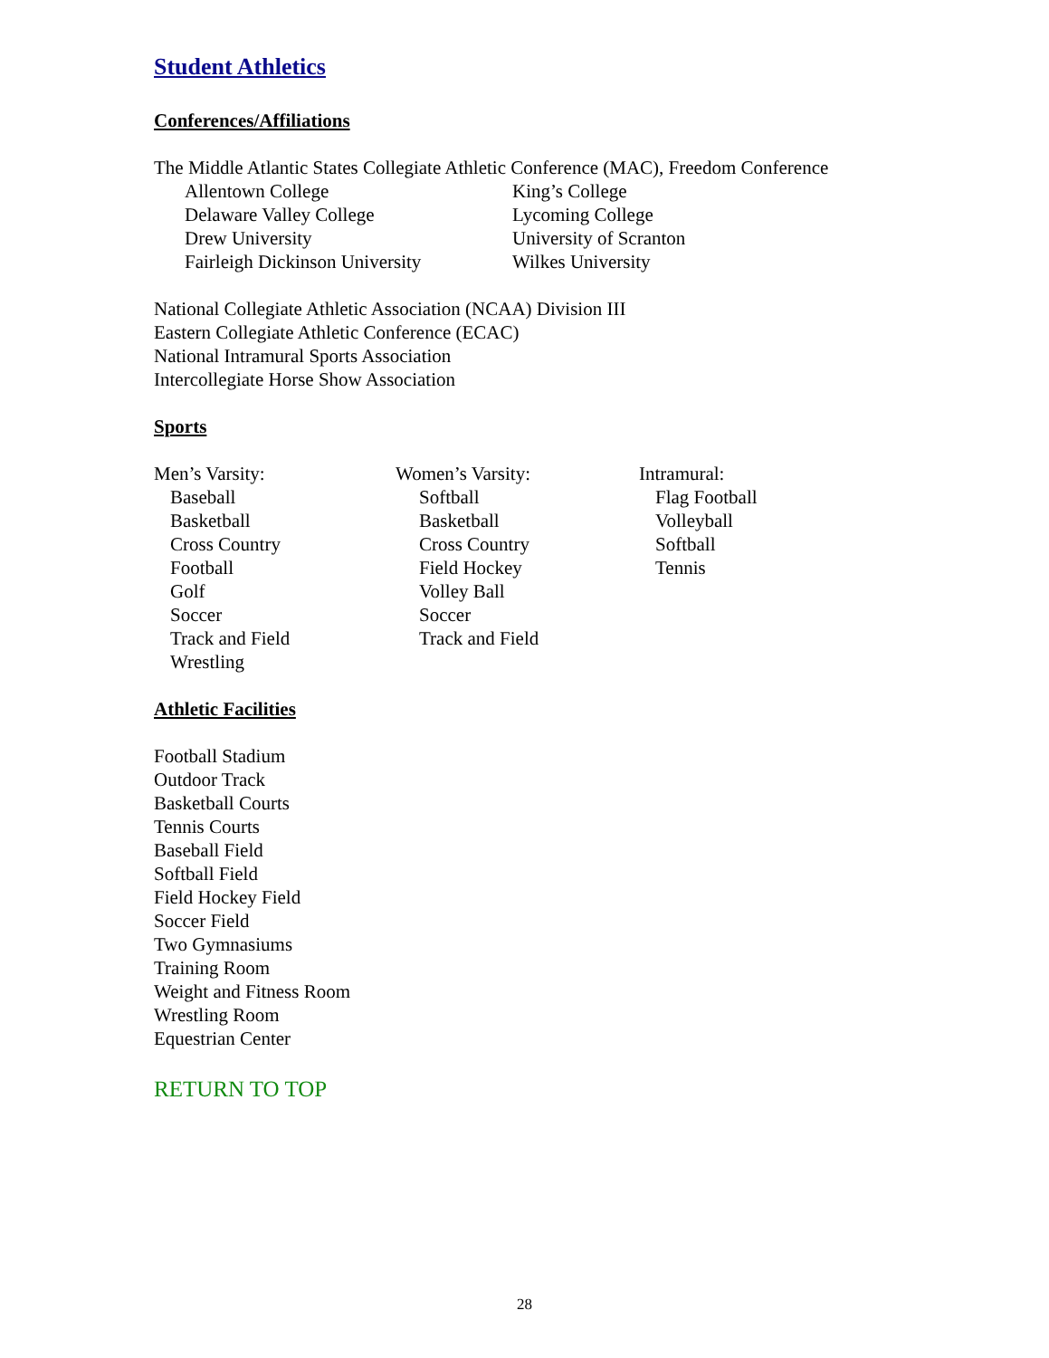Student Athletics
Conferences/Affiliations
The Middle Atlantic States Collegiate Athletic Conference (MAC), Freedom Conference
Allentown College
King’s College
Delaware Valley College
Lycoming College
Drew University
University of Scranton
Fairleigh Dickinson University
Wilkes University
National Collegiate Athletic Association (NCAA) Division III
Eastern Collegiate Athletic Conference (ECAC)
National Intramural Sports Association
Intercollegiate Horse Show Association
Sports
Men’s Varsity:
Baseball
Basketball
Cross Country
Football
Golf
Soccer
Track and Field
Wrestling
Women’s Varsity:
Softball
Basketball
Cross Country
Field Hockey
Volley Ball
Soccer
Track and Field
Intramural:
Flag Football
Volleyball
Softball
Tennis
Athletic Facilities
Football Stadium
Outdoor Track
Basketball Courts
Tennis Courts
Baseball Field
Softball Field
Field Hockey Field
Soccer Field
Two Gymnasiums
Training Room
Weight and Fitness Room
Wrestling Room
Equestrian Center
RETURN TO TOP
28